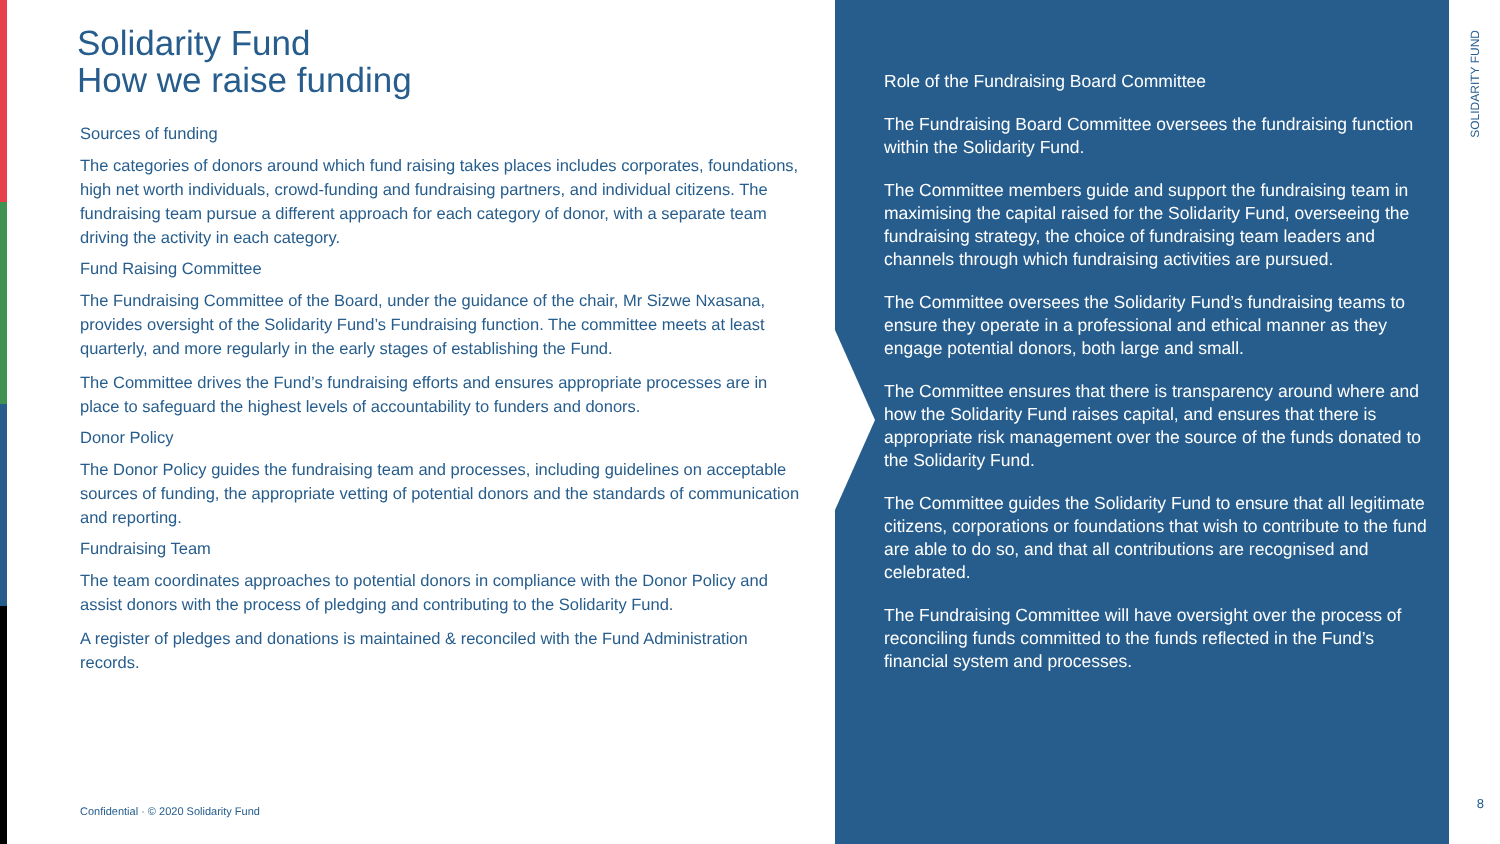Solidarity Fund
How we raise funding
Sources of funding
The categories of donors around which fund raising takes places includes corporates, foundations, high net worth individuals, crowd-funding and fundraising partners, and individual citizens. The fundraising team pursue a different approach for each category of donor, with a separate team driving the activity in each category.
Fund Raising Committee
The Fundraising Committee of the Board, under the guidance of the chair, Mr Sizwe Nxasana, provides oversight of the Solidarity Fund’s Fundraising function. The committee meets at least quarterly, and more regularly in the early stages of establishing the Fund.
The Committee drives the Fund’s fundraising efforts and ensures appropriate processes are in place to safeguard the highest levels of accountability to funders and donors.
Donor Policy
The Donor Policy guides the fundraising team and processes, including guidelines on acceptable sources of funding, the appropriate vetting of potential donors and the standards of communication and reporting.
Fundraising Team
The team coordinates approaches to potential donors in compliance with the Donor Policy and assist donors with the process of pledging and contributing to the Solidarity Fund.
A register of pledges and donations is maintained & reconciled with the Fund Administration records.
Role of the Fundraising Board Committee
The Fundraising Board Committee oversees the fundraising function within the Solidarity Fund.
The Committee members guide and support the fundraising team in maximising the capital raised for the Solidarity Fund, overseeing the fundraising strategy, the choice of fundraising team leaders and channels through which fundraising activities are pursued.
The Committee oversees the Solidarity Fund’s fundraising teams to ensure they operate in a professional and ethical manner as they engage potential donors, both large and small.
The Committee ensures that there is transparency around where and how the Solidarity Fund raises capital, and ensures that there is appropriate risk management over the source of the funds donated to the Solidarity Fund.
The Committee guides the Solidarity Fund to ensure that all legitimate citizens, corporations or foundations that wish to contribute to the fund are able to do so, and that all contributions are recognised and celebrated.
The Fundraising Committee will have oversight over the process of reconciling funds committed to the funds reflected in the Fund’s financial system and processes.
SOLIDARITY FUND
Confidential · © 2020 Solidarity Fund
8